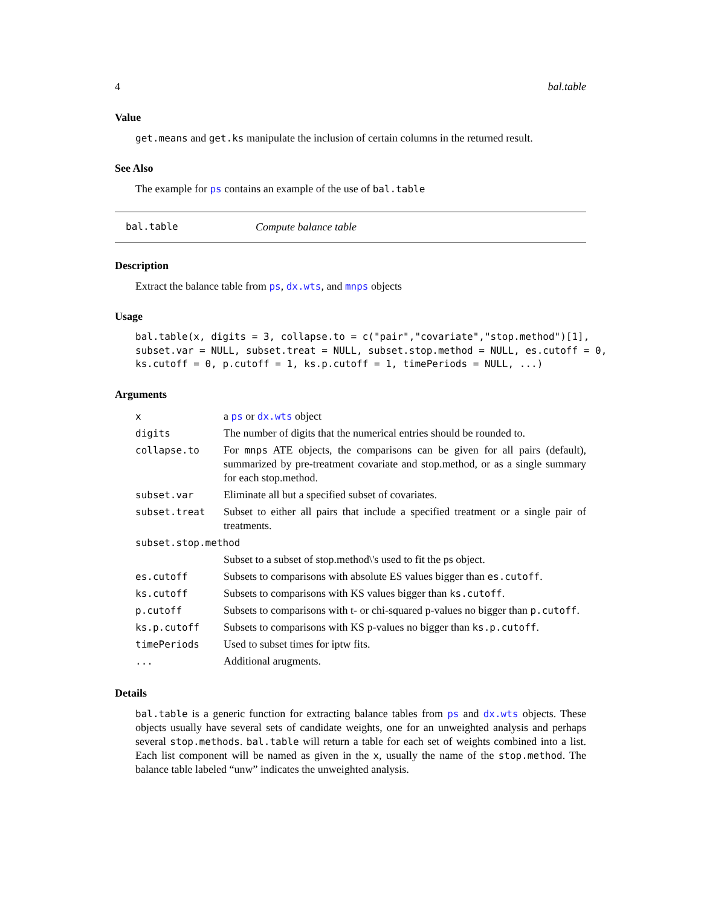4 bal.table
Value
get.means and get.ks manipulate the inclusion of certain columns in the returned result.
See Also
The example for ps contains an example of the use of bal.table
bal.table Compute balance table
Description
Extract the balance table from ps, dx.wts, and mnps objects
Usage
bal.table(x, digits = 3, collapse.to = c("pair","covariate","stop.method")[1],
subset.var = NULL, subset.treat = NULL, subset.stop.method = NULL, es.cutoff = 0,
ks.cutoff = 0, p.cutoff = 1, ks.p.cutoff = 1, timePeriods = NULL, ...)
Arguments
| x | a ps or dx.wts object |
| digits | The number of digits that the numerical entries should be rounded to. |
| collapse.to | For mnps ATE objects, the comparisons can be given for all pairs (default), summarized by pre-treatment covariate and stop.method, or as a single summary for each stop.method. |
| subset.var | Eliminate all but a specified subset of covariates. |
| subset.treat | Subset to either all pairs that include a specified treatment or a single pair of treatments. |
| subset.stop.method | |
| | Subset to a subset of stop.method\'s used to fit the ps object. |
| es.cutoff | Subsets to comparisons with absolute ES values bigger than es.cutoff . |
| ks.cutoff | Subsets to comparisons with KS values bigger than ks.cutoff . |
| p.cutoff | Subsets to comparisons with t- or chi-squared p-values no bigger than p.cutoff . |
| ks.p.cutoff | Subsets to comparisons with KS p-values no bigger than ks.p.cutoff . |
| timePeriods | Used to subset times for iptw fits. |
| ... | Additional arugments. |
Details
bal.table is a generic function for extracting balance tables from ps and dx.wts objects. These objects usually have several sets of candidate weights, one for an unweighted analysis and perhaps several stop.methods. bal.table will return a table for each set of weights combined into a list. Each list component will be named as given in the x, usually the name of the stop.method. The balance table labeled “unw” indicates the unweighted analysis.